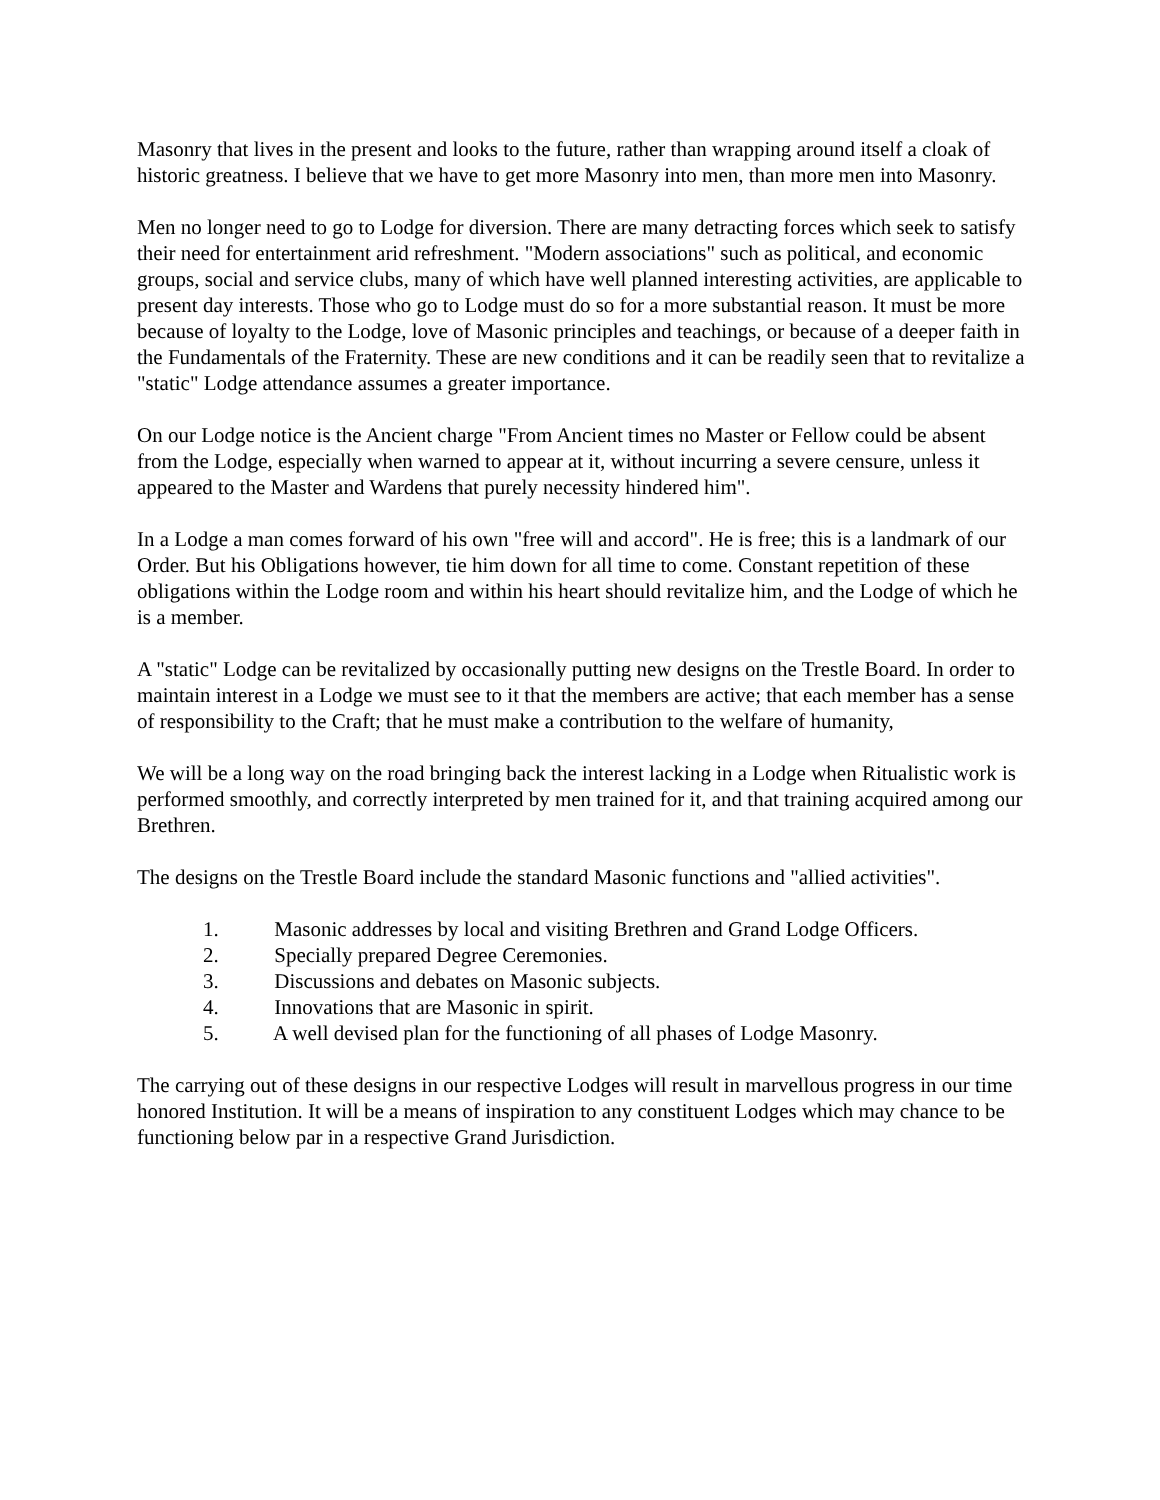Masonry that lives in the present and looks to the future, rather than wrapping around itself a cloak of historic greatness. I believe that we have to get more Masonry into men, than more men into Masonry.
Men no longer need to go to Lodge for diversion. There are many detracting forces which seek to satisfy their need for entertainment arid refreshment. "Modern associations" such as political, and economic groups, social and service clubs, many of which have well planned interesting activities, are applicable to present day interests. Those who go to Lodge must do so for a more substantial reason. It must be more because of loyalty to the Lodge, love of Masonic principles and teachings, or because of a deeper faith in the Fundamentals of the Fraternity. These are new conditions and it can be readily seen that to revitalize a "static" Lodge attendance assumes a greater importance.
On our Lodge notice is the Ancient charge "From Ancient times no Master or Fellow could be absent from the Lodge, especially when warned to appear at it, without incurring a severe censure, unless it appeared to the Master and Wardens that purely necessity hindered him".
In a Lodge a man comes forward of his own "free will and accord". He is free; this is a landmark of our Order. But his Obligations however, tie him down for all time to come. Constant repetition of these obligations within the Lodge room and within his heart should revitalize him, and the Lodge of which he is a member.
A "static" Lodge can be revitalized by occasionally putting new designs on the Trestle Board. In order to maintain interest in a Lodge we must see to it that the members are active; that each member has a sense of responsibility to the Craft; that he must make a contribution to the welfare of humanity,
We will be a long way on the road bringing back the interest lacking in a Lodge when Ritualistic work is performed smoothly, and correctly interpreted by men trained for it, and that training acquired among our Brethren.
The designs on the Trestle Board include the standard Masonic functions and "allied activities".
1. Masonic addresses by local and visiting Brethren and Grand Lodge Officers.
2. Specially prepared Degree Ceremonies.
3. Discussions and debates on Masonic subjects.
4. Innovations that are Masonic in spirit.
5. A well devised plan for the functioning of all phases of Lodge Masonry.
The carrying out of these designs in our respective Lodges will result in marvellous progress in our time honored Institution. It will be a means of inspiration to any constituent Lodges which may chance to be functioning below par in a respective Grand Jurisdiction.